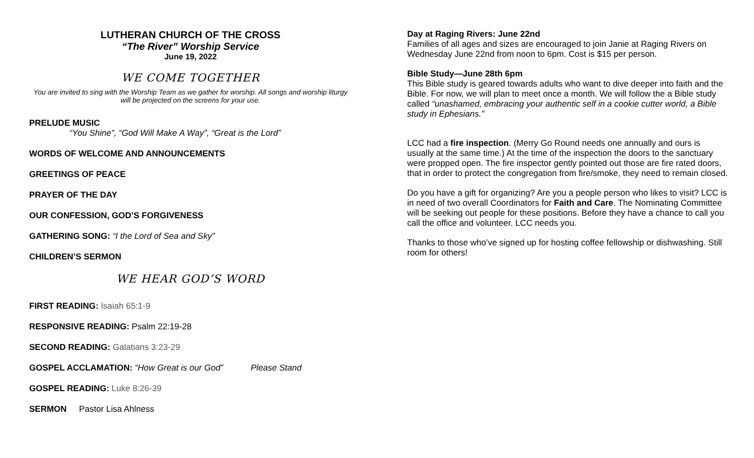LUTHERAN CHURCH OF THE CROSS
“The River” Worship Service
June 19, 2022
WE COME TOGETHER
You are invited to sing with the Worship Team as we gather for worship. All songs and worship liturgy will be projected on the screens for your use.
PRELUDE MUSIC
“You Shine”, “God Will Make A Way”, “Great is the Lord”
WORDS OF WELCOME AND ANNOUNCEMENTS
GREETINGS OF PEACE
PRAYER OF THE DAY
OUR CONFESSION, GOD’S FORGIVENESS
GATHERING SONG: “I the Lord of Sea and Sky”
CHILDREN’S SERMON
WE HEAR GOD’S WORD
FIRST READING: Isaiah 65:1-9
RESPONSIVE READING: Psalm 22:19-28
SECOND READING: Galatians 3:23-29
GOSPEL ACCLAMATION: “How Great is our God” Please Stand
GOSPEL READING: Luke 8:26-39
SERMON Pastor Lisa Ahlness
Day at Raging Rivers: June 22nd
Families of all ages and sizes are encouraged to join Janie at Raging Rivers on Wednesday June 22nd from noon to 6pm. Cost is $15 per person.
Bible Study—June 28th 6pm
This Bible study is geared towards adults who want to dive deeper into faith and the Bible. For now, we will plan to meet once a month. We will follow the a Bible study called “unashamed, embracing your authentic self in a cookie cutter world, a Bible study in Ephesians.”
LCC had a fire inspection. (Merry Go Round needs one annually and ours is usually at the same time.) At the time of the inspection the doors to the sanctuary were propped open. The fire inspector gently pointed out those are fire rated doors, that in order to protect the congregation from fire/smoke, they need to remain closed.
Do you have a gift for organizing? Are you a people person who likes to visit? LCC is in need of two overall Coordinators for Faith and Care. The Nominating Committee will be seeking out people for these positions. Before they have a chance to call you call the office and volunteer. LCC needs you.
Thanks to those who’ve signed up for hosting coffee fellowship or dishwashing. Still room for others!